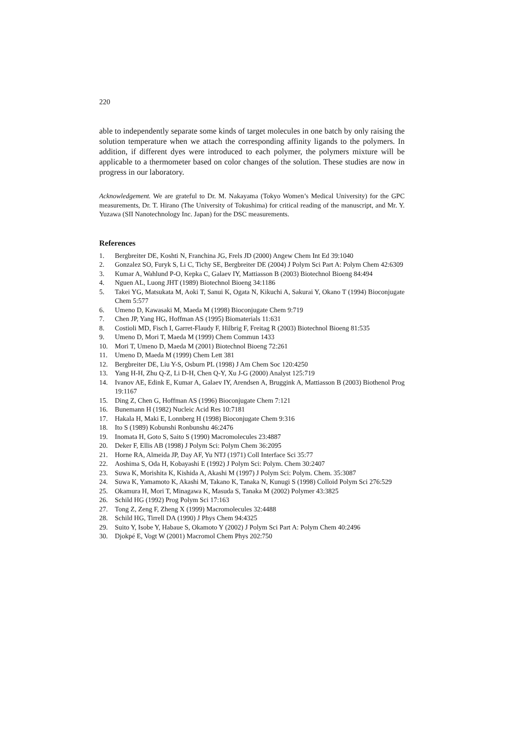220
able to independently separate some kinds of target molecules in one batch by only raising the solution temperature when we attach the corresponding affinity ligands to the polymers. In addition, if different dyes were introduced to each polymer, the polymers mixture will be applicable to a thermometer based on color changes of the solution. These studies are now in progress in our laboratory.
Acknowledgement. We are grateful to Dr. M. Nakayama (Tokyo Women’s Medical University) for the GPC measurements, Dr. T. Hirano (The University of Tokushima) for critical reading of the manuscript, and Mr. Y. Yuzawa (SII Nanotechnology Inc. Japan) for the DSC measurements.
References
1. Bergbreiter DE, Koshti N, Franchina JG, Frels JD (2000) Angew Chem Int Ed 39:1040
2. Gonzalez SO, Furyk S, Li C, Tichy SE, Bergbreiter DE (2004) J Polym Sci Part A: Polym Chem 42:6309
3. Kumar A, Wahlund P-O, Kepka C, Galaev IY, Mattiasson B (2003) Biotechnol Bioeng 84:494
4. Nguen AL, Luong JHT (1989) Biotechnol Bioeng 34:1186
5. Takei YG, Matsukata M, Aoki T, Sanui K, Ogata N, Kikuchi A, Sakurai Y, Okano T (1994) Bioconjugate Chem 5:577
6. Umeno D, Kawasaki M, Maeda M (1998) Bioconjugate Chem 9:719
7. Chen JP, Yang HG, Hoffman AS (1995) Biomaterials 11:631
8. Costioli MD, Fisch I, Garret-Flaudy F, Hilbrig F, Freitag R (2003) Biotechnol Bioeng 81:535
9. Umeno D, Mori T, Maeda M (1999) Chem Commun 1433
10. Mori T, Umeno D, Maeda M (2001) Biotechnol Bioeng 72:261
11. Umeno D, Maeda M (1999) Chem Lett 381
12. Bergbreiter DE, Liu Y-S, Osburn PL (1998) J Am Chem Soc 120:4250
13. Yang H-H, Zhu Q-Z, Li D-H, Chen Q-Y, Xu J-G (2000) Analyst 125:719
14. Ivanov AE, Edink E, Kumar A, Galaev IY, Arendsen A, Bruggink A, Mattiasson B (2003) Biothenol Prog 19:1167
15. Ding Z, Chen G, Hoffman AS (1996) Bioconjugate Chem 7:121
16. Bunemann H (1982) Nucleic Acid Res 10:7181
17. Hakala H, Maki E, Lonnberg H (1998) Bioconjugate Chem 9:316
18. Ito S (1989) Kobunshi Ronbunshu 46:2476
19. Inomata H, Goto S, Saito S (1990) Macromolecules 23:4887
20. Deker F, Ellis AB (1998) J Polym Sci: Polym Chem 36:2095
21. Horne RA, Almeida JP, Day AF, Yu NTJ (1971) Coll Interface Sci 35:77
22. Aoshima S, Oda H, Kobayashi E (1992) J Polym Sci: Polym. Chem 30:2407
23. Suwa K, Morishita K, Kishida A, Akashi M (1997) J Polym Sci: Polym. Chem. 35:3087
24. Suwa K, Yamamoto K, Akashi M, Takano K, Tanaka N, Kunugi S (1998) Colloid Polym Sci 276:529
25. Okamura H, Mori T, Minagawa K, Masuda S, Tanaka M (2002) Polymer 43:3825
26. Schild HG (1992) Prog Polym Sci 17:163
27. Tong Z, Zeng F, Zheng X (1999) Macromolecules 32:4488
28. Schild HG, Tirrell DA (1990) J Phys Chem 94:4325
29. Suito Y, Isobe Y, Habaue S, Okamoto Y (2002) J Polym Sci Part A: Polym Chem 40:2496
30. Djokpé E, Vogt W (2001) Macromol Chem Phys 202:750